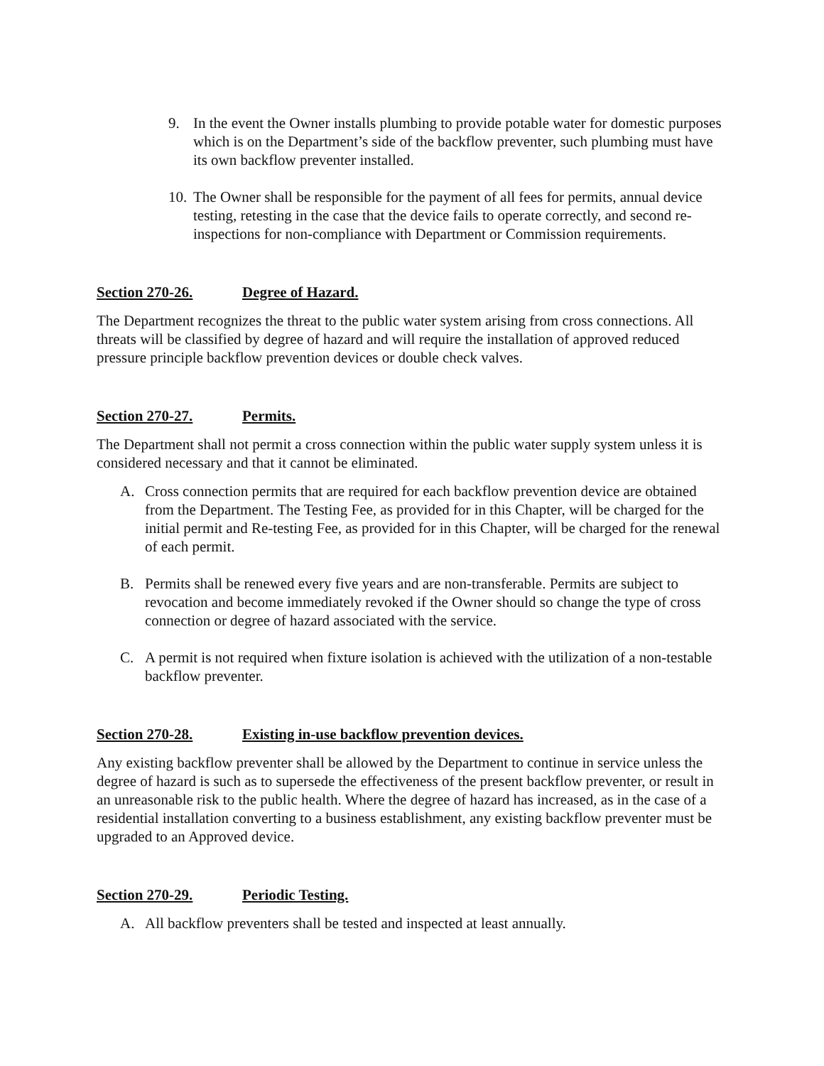9. In the event the Owner installs plumbing to provide potable water for domestic purposes which is on the Department’s side of the backflow preventer, such plumbing must have its own backflow preventer installed.
10. The Owner shall be responsible for the payment of all fees for permits, annual device testing, retesting in the case that the device fails to operate correctly, and second re-inspections for non-compliance with Department or Commission requirements.
Section 270-26. Degree of Hazard.
The Department recognizes the threat to the public water system arising from cross connections. All threats will be classified by degree of hazard and will require the installation of approved reduced pressure principle backflow prevention devices or double check valves.
Section 270-27. Permits.
The Department shall not permit a cross connection within the public water supply system unless it is considered necessary and that it cannot be eliminated.
A. Cross connection permits that are required for each backflow prevention device are obtained from the Department. The Testing Fee, as provided for in this Chapter, will be charged for the initial permit and Re-testing Fee, as provided for in this Chapter, will be charged for the renewal of each permit.
B. Permits shall be renewed every five years and are non-transferable. Permits are subject to revocation and become immediately revoked if the Owner should so change the type of cross connection or degree of hazard associated with the service.
C. A permit is not required when fixture isolation is achieved with the utilization of a non-testable backflow preventer.
Section 270-28. Existing in-use backflow prevention devices.
Any existing backflow preventer shall be allowed by the Department to continue in service unless the degree of hazard is such as to supersede the effectiveness of the present backflow preventer, or result in an unreasonable risk to the public health. Where the degree of hazard has increased, as in the case of a residential installation converting to a business establishment, any existing backflow preventer must be upgraded to an Approved device.
Section 270-29. Periodic Testing.
A. All backflow preventers shall be tested and inspected at least annually.